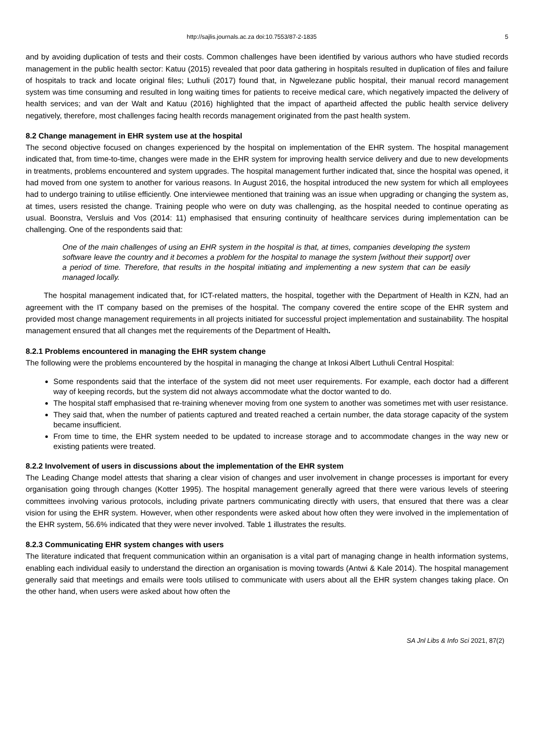http://sajlis.journals.ac.za doi:10.7553/87-2-1835 5
and by avoiding duplication of tests and their costs. Common challenges have been identified by various authors who have studied records management in the public health sector: Katuu (2015) revealed that poor data gathering in hospitals resulted in duplication of files and failure of hospitals to track and locate original files; Luthuli (2017) found that, in Ngwelezane public hospital, their manual record management system was time consuming and resulted in long waiting times for patients to receive medical care, which negatively impacted the delivery of health services; and van der Walt and Katuu (2016) highlighted that the impact of apartheid affected the public health service delivery negatively, therefore, most challenges facing health records management originated from the past health system.
8.2 Change management in EHR system use at the hospital
The second objective focused on changes experienced by the hospital on implementation of the EHR system. The hospital management indicated that, from time-to-time, changes were made in the EHR system for improving health service delivery and due to new developments in treatments, problems encountered and system upgrades. The hospital management further indicated that, since the hospital was opened, it had moved from one system to another for various reasons. In August 2016, the hospital introduced the new system for which all employees had to undergo training to utilise efficiently. One interviewee mentioned that training was an issue when upgrading or changing the system as, at times, users resisted the change. Training people who were on duty was challenging, as the hospital needed to continue operating as usual. Boonstra, Versluis and Vos (2014: 11) emphasised that ensuring continuity of healthcare services during implementation can be challenging. One of the respondents said that:
One of the main challenges of using an EHR system in the hospital is that, at times, companies developing the system software leave the country and it becomes a problem for the hospital to manage the system [without their support] over a period of time. Therefore, that results in the hospital initiating and implementing a new system that can be easily managed locally.
The hospital management indicated that, for ICT-related matters, the hospital, together with the Department of Health in KZN, had an agreement with the IT company based on the premises of the hospital. The company covered the entire scope of the EHR system and provided most change management requirements in all projects initiated for successful project implementation and sustainability. The hospital management ensured that all changes met the requirements of the Department of Health.
8.2.1 Problems encountered in managing the EHR system change
The following were the problems encountered by the hospital in managing the change at Inkosi Albert Luthuli Central Hospital:
Some respondents said that the interface of the system did not meet user requirements. For example, each doctor had a different way of keeping records, but the system did not always accommodate what the doctor wanted to do.
The hospital staff emphasised that re-training whenever moving from one system to another was sometimes met with user resistance.
They said that, when the number of patients captured and treated reached a certain number, the data storage capacity of the system became insufficient.
From time to time, the EHR system needed to be updated to increase storage and to accommodate changes in the way new or existing patients were treated.
8.2.2 Involvement of users in discussions about the implementation of the EHR system
The Leading Change model attests that sharing a clear vision of changes and user involvement in change processes is important for every organisation going through changes (Kotter 1995). The hospital management generally agreed that there were various levels of steering committees involving various protocols, including private partners communicating directly with users, that ensured that there was a clear vision for using the EHR system. However, when other respondents were asked about how often they were involved in the implementation of the EHR system, 56.6% indicated that they were never involved. Table 1 illustrates the results.
8.2.3 Communicating EHR system changes with users
The literature indicated that frequent communication within an organisation is a vital part of managing change in health information systems, enabling each individual easily to understand the direction an organisation is moving towards (Antwi & Kale 2014). The hospital management generally said that meetings and emails were tools utilised to communicate with users about all the EHR system changes taking place. On the other hand, when users were asked about how often the
SA Jnl Libs & Info Sci 2021, 87(2)